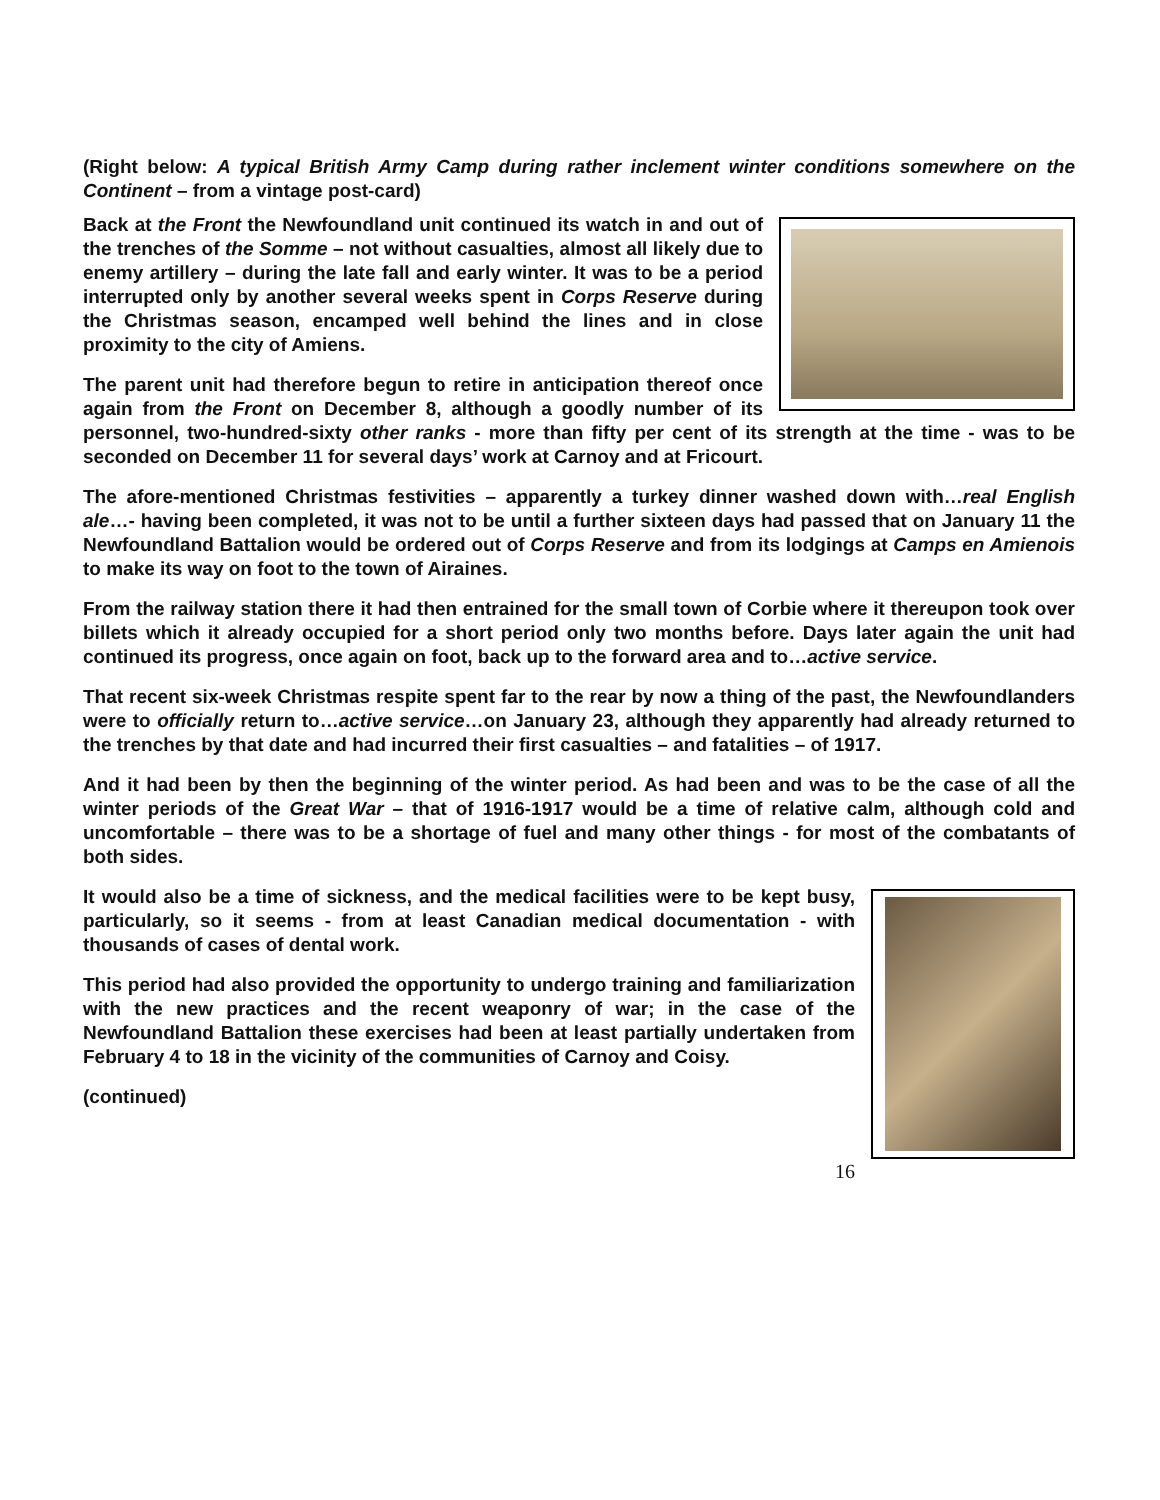(Right below: A typical British Army Camp during rather inclement winter conditions somewhere on the Continent – from a vintage post-card)
Back at the Front the Newfoundland unit continued its watch in and out of the trenches of the Somme – not without casualties, almost all likely due to enemy artillery – during the late fall and early winter. It was to be a period interrupted only by another several weeks spent in Corps Reserve during the Christmas season, encamped well behind the lines and in close proximity to the city of Amiens.
The parent unit had therefore begun to retire in anticipation thereof once again from the Front on December 8, although a goodly number of its personnel, two-hundred-sixty other ranks - more than fifty per cent of its strength at the time - was to be seconded on December 11 for several days’ work at Carnoy and at Fricourt.
The afore-mentioned Christmas festivities – apparently a turkey dinner washed down with…real English ale…- having been completed, it was not to be until a further sixteen days had passed that on January 11 the Newfoundland Battalion would be ordered out of Corps Reserve and from its lodgings at Camps en Amienois to make its way on foot to the town of Airaines.
From the railway station there it had then entrained for the small town of Corbie where it thereupon took over billets which it already occupied for a short period only two months before. Days later again the unit had continued its progress, once again on foot, back up to the forward area and to…active service.
That recent six-week Christmas respite spent far to the rear by now a thing of the past, the Newfoundlanders were to officially return to…active service…on January 23, although they apparently had already returned to the trenches by that date and had incurred their first casualties – and fatalities – of 1917.
And it had been by then the beginning of the winter period. As had been and was to be the case of all the winter periods of the Great War – that of 1916-1917 would be a time of relative calm, although cold and uncomfortable – there was to be a shortage of fuel and many other things - for most of the combatants of both sides.
It would also be a time of sickness, and the medical facilities were to be kept busy, particularly, so it seems - from at least Canadian medical documentation - with thousands of cases of dental work.
This period had also provided the opportunity to undergo training and familiarization with the new practices and the recent weaponry of war; in the case of the Newfoundland Battalion these exercises had been at least partially undertaken from February 4 to 18 in the vicinity of the communities of Carnoy and Coisy.
(continued)
16